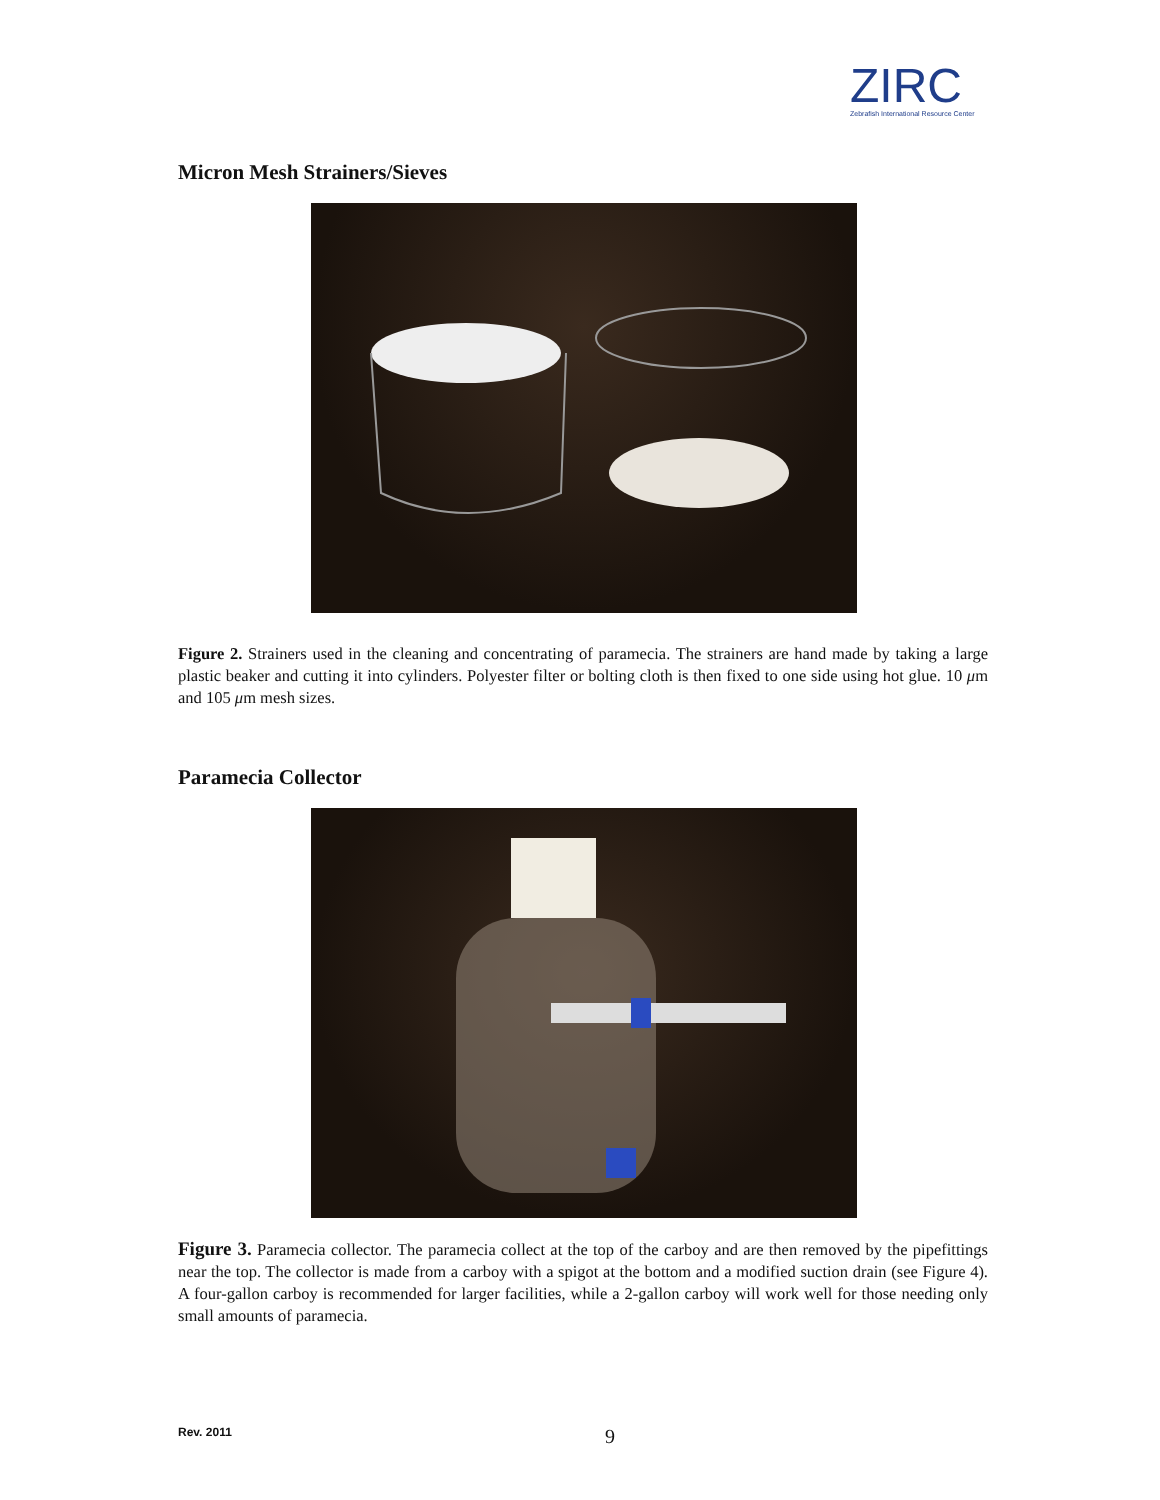ZIRC
Zebrafish International Resource Center
Micron Mesh Strainers/Sieves
Figure 2. Strainers used in the cleaning and concentrating of paramecia. The strainers are hand made by taking a large plastic beaker and cutting it into cylinders. Polyester filter or bolting cloth is then fixed to one side using hot glue. 10 μm and 105 μm mesh sizes.
Paramecia Collector
Figure 3. Paramecia collector. The paramecia collect at the top of the carboy and are then removed by the pipefittings near the top. The collector is made from a carboy with a spigot at the bottom and a modified suction drain (see Figure 4). A four-gallon carboy is recommended for larger facilities, while a 2-gallon carboy will work well for those needing only small amounts of paramecia.
Rev. 2011
9